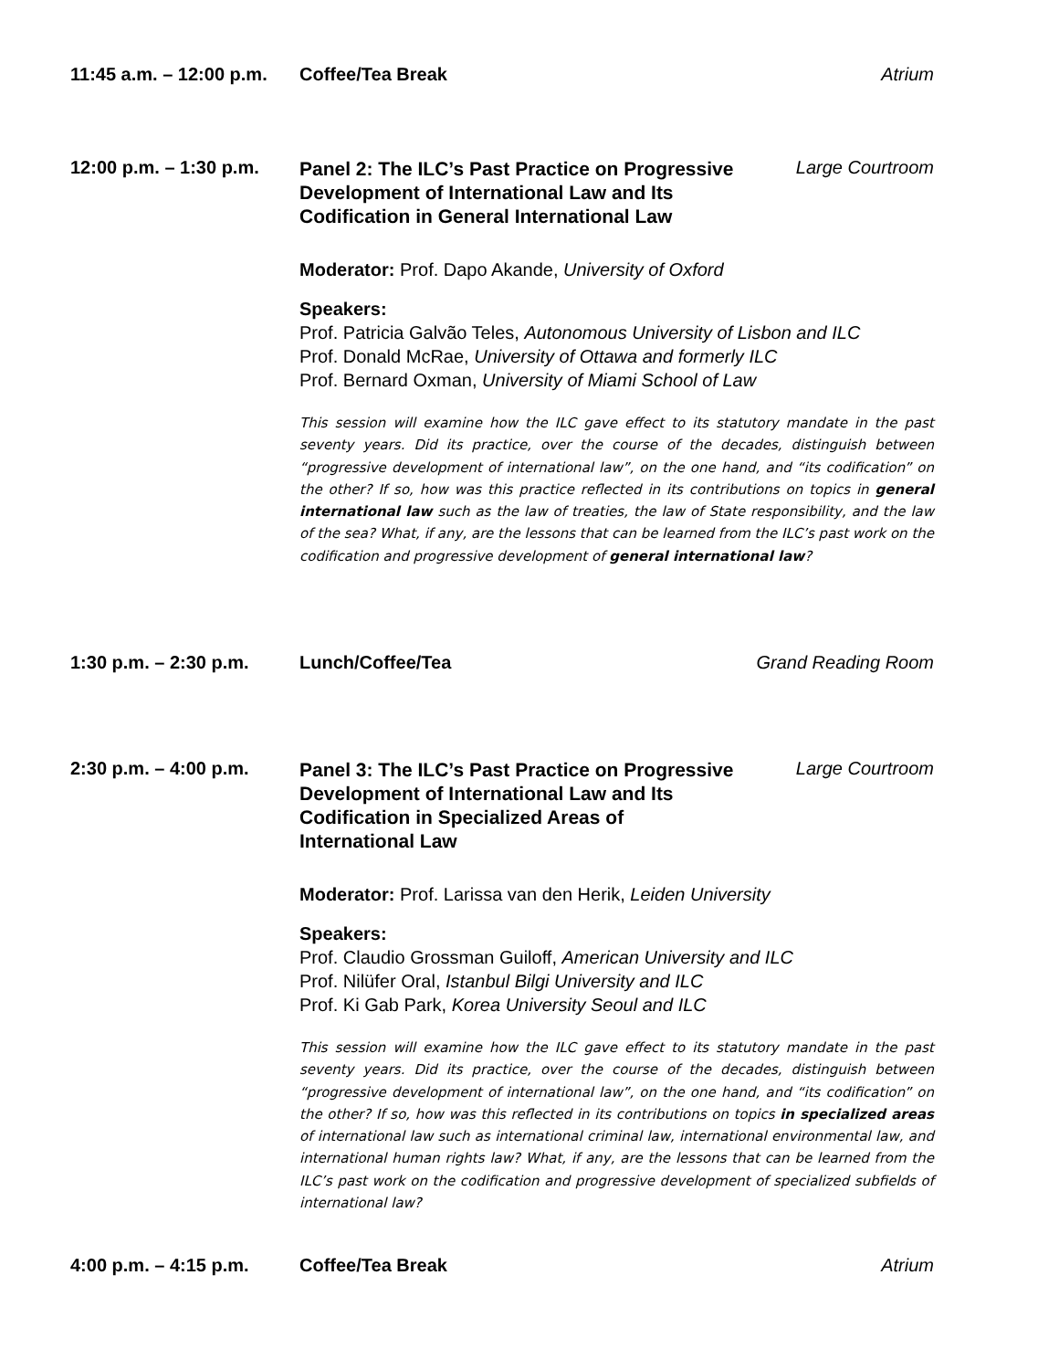11:45 a.m. – 12:00 p.m.
Coffee/Tea Break Atrium
12:00 p.m. – 1:30 p.m.
Panel 2: The ILC’s Past Practice on Progressive Development of International Law and Its Codification in General International Law
Large Courtroom
Moderator: Prof. Dapo Akande, University of Oxford
Speakers:
Prof. Patricia Galvão Teles, Autonomous University of Lisbon and ILC
Prof. Donald McRae, University of Ottawa and formerly ILC
Prof. Bernard Oxman, University of Miami School of Law
This session will examine how the ILC gave effect to its statutory mandate in the past seventy years. Did its practice, over the course of the decades, distinguish between “progressive development of international law”, on the one hand, and “its codification” on the other? If so, how was this practice reflected in its contributions on topics in general international law such as the law of treaties, the law of State responsibility, and the law of the sea? What, if any, are the lessons that can be learned from the ILC’s past work on the codification and progressive development of general international law?
1:30 p.m. – 2:30 p.m.
Lunch/Coffee/Tea Grand Reading Room
2:30 p.m. – 4:00 p.m.
Panel 3: The ILC’s Past Practice on Progressive Development of International Law and Its Codification in Specialized Areas of International Law
Large Courtroom
Moderator: Prof. Larissa van den Herik, Leiden University
Speakers:
Prof. Claudio Grossman Guiloff, American University and ILC
Prof. Nilüfer Oral, Istanbul Bilgi University and ILC
Prof. Ki Gab Park, Korea University Seoul and ILC
This session will examine how the ILC gave effect to its statutory mandate in the past seventy years. Did its practice, over the course of the decades, distinguish between “progressive development of international law”, on the one hand, and “its codification” on the other? If so, how was this reflected in its contributions on topics in specialized areas of international law such as international criminal law, international environmental law, and international human rights law? What, if any, are the lessons that can be learned from the ILC’s past work on the codification and progressive development of specialized subfields of international law?
4:00 p.m. – 4:15 p.m.
Coffee/Tea Break Atrium